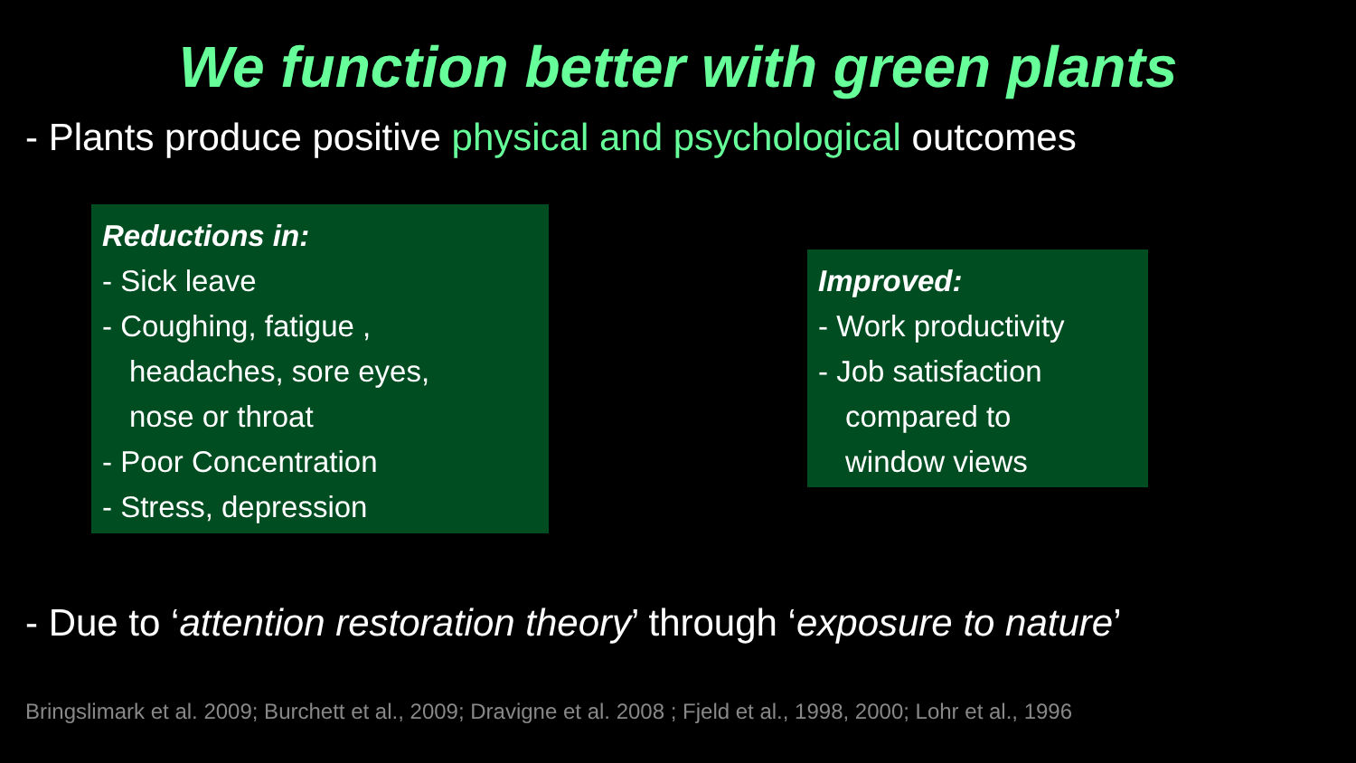We function better with green plants
- Plants produce positive physical and psychological outcomes
Reductions in:
- Sick leave
- Coughing, fatigue ,
headaches, sore eyes,
nose or throat
- Poor Concentration
- Stress, depression
Improved:
- Work productivity
- Job satisfaction
compared to
window views
- Due to ‘attention restoration theory’ through ‘exposure to nature’
Bringslimark et al. 2009; Burchett et al., 2009; Dravigne et al. 2008 ; Fjeld et al., 1998, 2000; Lohr et al., 1996